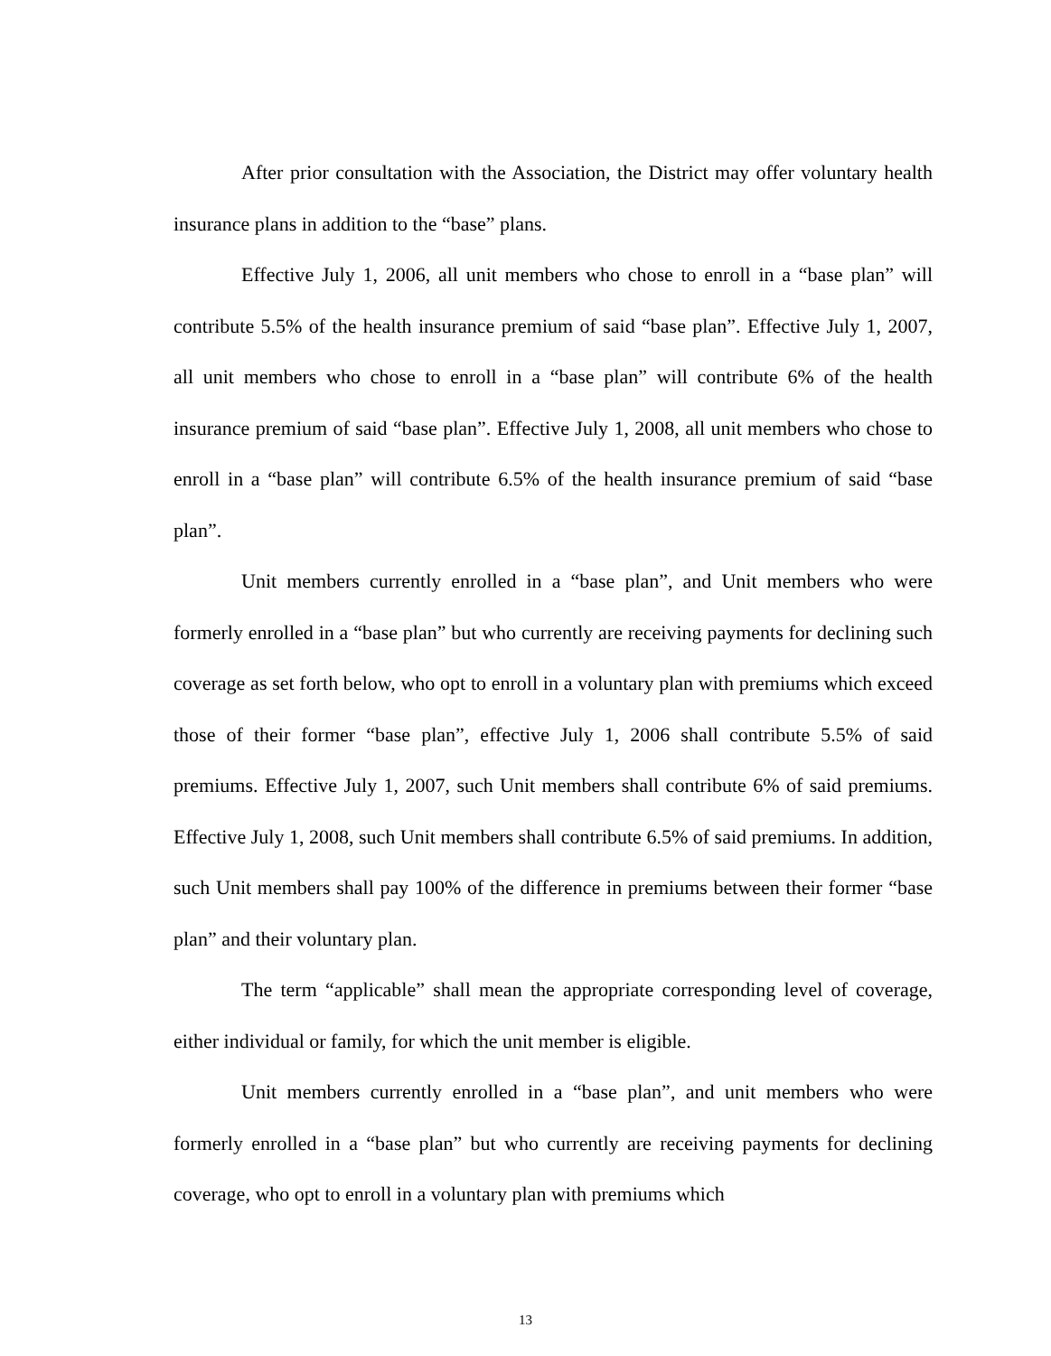After prior consultation with the Association, the District may offer voluntary health insurance plans in addition to the “base” plans.
Effective July 1, 2006, all unit members who chose to enroll in a “base plan” will contribute 5.5% of the health insurance premium of said “base plan”. Effective July 1, 2007, all unit members who chose to enroll in a “base plan” will contribute 6% of the health insurance premium of said “base plan”. Effective July 1, 2008, all unit members who chose to enroll in a “base plan” will contribute 6.5% of the health insurance premium of said “base plan”.
Unit members currently enrolled in a “base plan”, and Unit members who were formerly enrolled in a “base plan” but who currently are receiving payments for declining such coverage as set forth below, who opt to enroll in a voluntary plan with premiums which exceed those of their former “base plan”, effective July 1, 2006 shall contribute 5.5% of said premiums. Effective July 1, 2007, such Unit members shall contribute 6% of said premiums. Effective July 1, 2008, such Unit members shall contribute 6.5% of said premiums. In addition, such Unit members shall pay 100% of the difference in premiums between their former “base plan” and their voluntary plan.
The term “applicable” shall mean the appropriate corresponding level of coverage, either individual or family, for which the unit member is eligible.
Unit members currently enrolled in a “base plan”, and unit members who were formerly enrolled in a “base plan” but who currently are receiving payments for declining coverage, who opt to enroll in a voluntary plan with premiums which
13